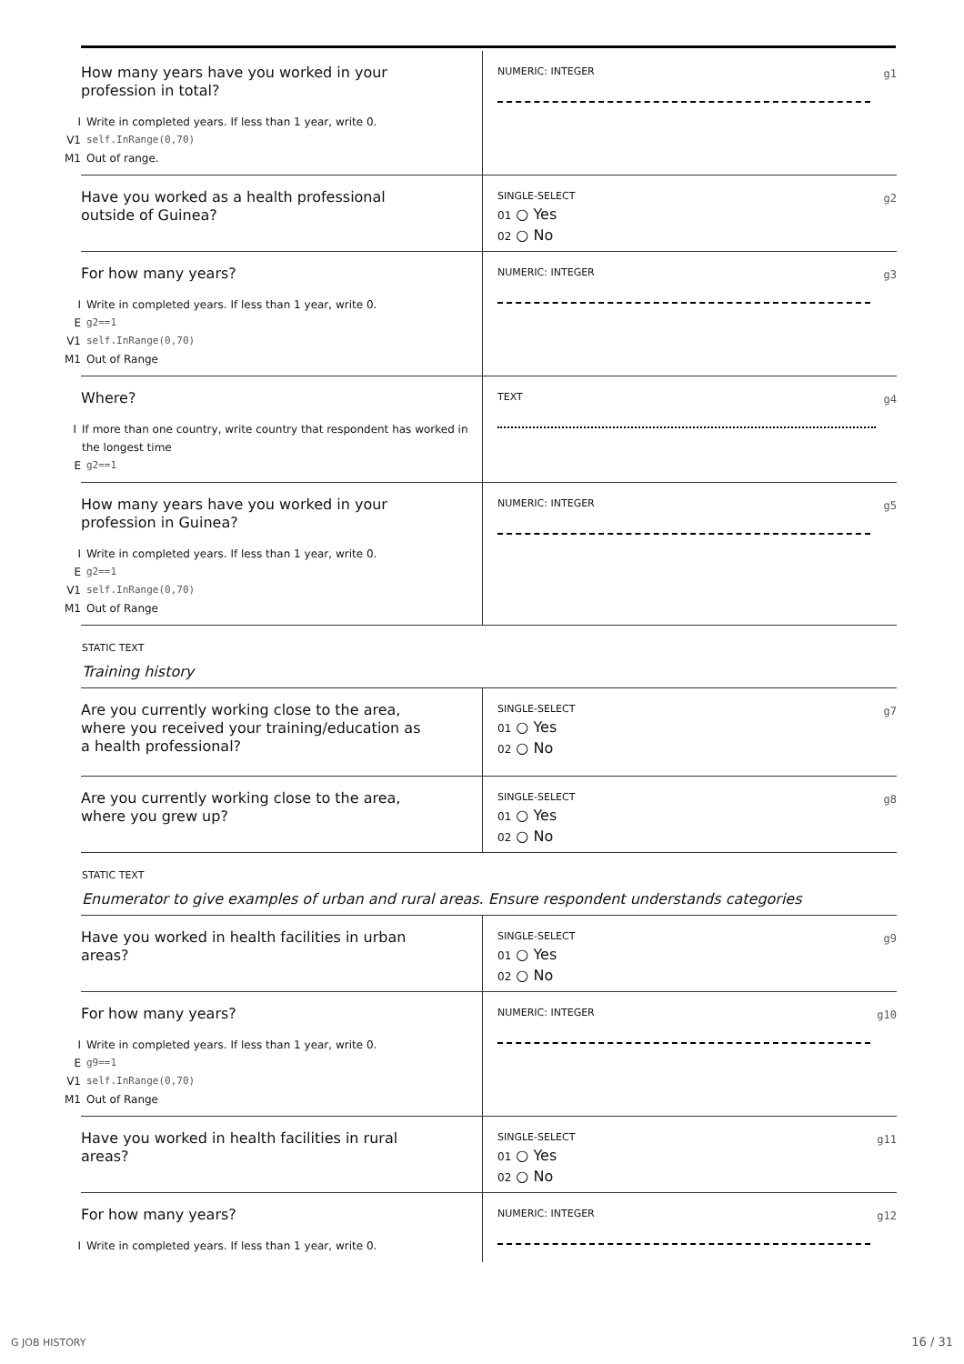How many years have you worked in your profession in total?
I Write in completed years. If less than 1 year, write 0.
V1 self.InRange(0,70)
M1 Out of range.
NUMERIC: INTEGER
g1
Have you worked as a health professional outside of Guinea?
SINGLE-SELECT
g2
01 ○ Yes
02 ○ No
For how many years?
I Write in completed years. If less than 1 year, write 0.
Eg2==1
V1 self.InRange(0,70)
M1 Out of Range
NUMERIC: INTEGER
g3
Where?
I If more than one country, write country that respondent has worked in the longest time
Eg2==1
TEXT
g4
How many years have you worked in your profession in Guinea?
I Write in completed years. If less than 1 year, write 0.
Eg2==1
V1 self.InRange(0,70)
M1 Out of Range
NUMERIC: INTEGER
g5
STATIC TEXT
Training history
Are you currently working close to the area, where you received your training/education as a health professional?
SINGLE-SELECT
g7
01 ○ Yes
02 ○ No
Are you currently working close to the area, where you grew up?
SINGLE-SELECT
g8
01 ○ Yes
02 ○ No
STATIC TEXT
Enumerator to give examples of urban and rural areas. Ensure respondent understands categories
Have you worked in health facilities in urban areas?
SINGLE-SELECT
g9
01 ○ Yes
02 ○ No
For how many years?
I Write in completed years. If less than 1 year, write 0.
Eg9==1
V1 self.InRange(0,70)
M1 Out of Range
NUMERIC: INTEGER
g10
Have you worked in health facilities in rural areas?
SINGLE-SELECT
g11
01 ○ Yes
02 ○ No
For how many years?
I Write in completed years. If less than 1 year, write 0.
NUMERIC: INTEGER
g12
G JOB HISTORY 16 / 31